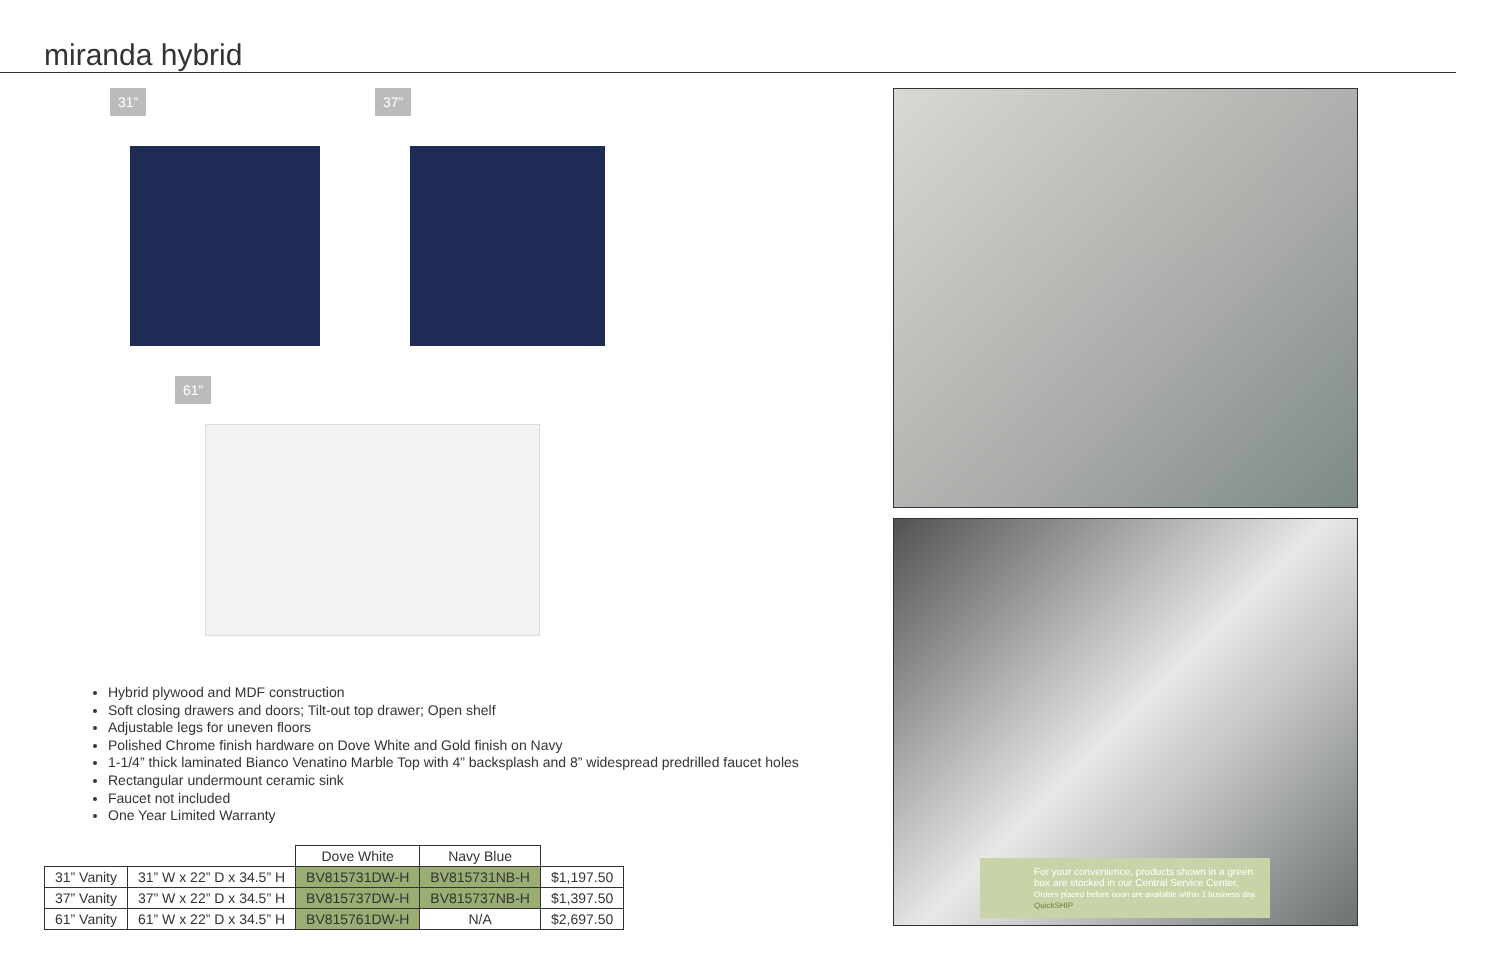miranda hybrid
31” 37”
61”
Hybrid plywood and MDF construction
Soft closing drawers and doors; Tilt-out top drawer; Open shelf
Adjustable legs for uneven floors
Polished Chrome finish hardware on Dove White and Gold finish on Navy
1-1/4” thick laminated Bianco Venatino Marble Top with 4” backsplash and 8” widespread predrilled faucet holes
Rectangular undermount ceramic sink
Faucet not included
One Year Limited Warranty
| | | Dove White | Navy Blue | |
| --- | --- | --- | --- | --- |
| 31” Vanity | 31” W x 22” D x 34.5” H | BV815731DW-H | BV815731NB-H | $1,197.50 |
| 37” Vanity | 37” W x 22” D x 34.5” H | BV815737DW-H | BV815737NB-H | $1,397.50 |
| 61” Vanity | 61” W x 22” D x 34.5” H | BV815761DW-H | N/A | $2,697.50 |
For your convenience, products shown in a green box are stocked in our Central Service Center.
Orders placed before noon are available within 1 business day.
QuickSHIP